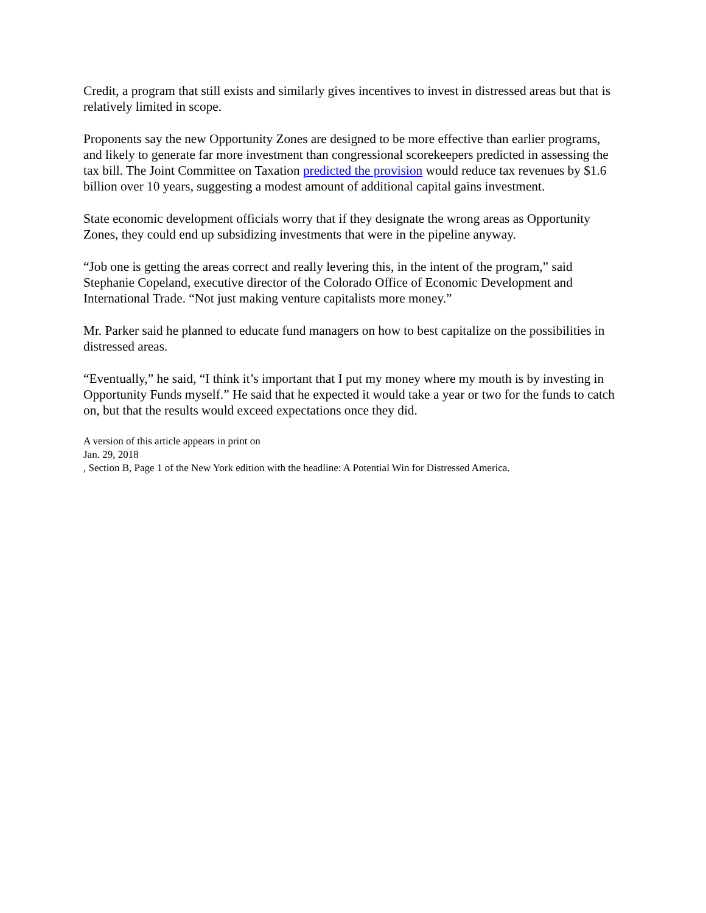Credit, a program that still exists and similarly gives incentives to invest in distressed areas but that is relatively limited in scope.
Proponents say the new Opportunity Zones are designed to be more effective than earlier programs, and likely to generate far more investment than congressional scorekeepers predicted in assessing the tax bill. The Joint Committee on Taxation predicted the provision would reduce tax revenues by $1.6 billion over 10 years, suggesting a modest amount of additional capital gains investment.
State economic development officials worry that if they designate the wrong areas as Opportunity Zones, they could end up subsidizing investments that were in the pipeline anyway.
“Job one is getting the areas correct and really levering this, in the intent of the program,” said Stephanie Copeland, executive director of the Colorado Office of Economic Development and International Trade. “Not just making venture capitalists more money.”
Mr. Parker said he planned to educate fund managers on how to best capitalize on the possibilities in distressed areas.
“Eventually,” he said, “I think it’s important that I put my money where my mouth is by investing in Opportunity Funds myself.” He said that he expected it would take a year or two for the funds to catch on, but that the results would exceed expectations once they did.
A version of this article appears in print on
Jan. 29, 2018
, Section B, Page 1 of the New York edition with the headline: A Potential Win for Distressed America.